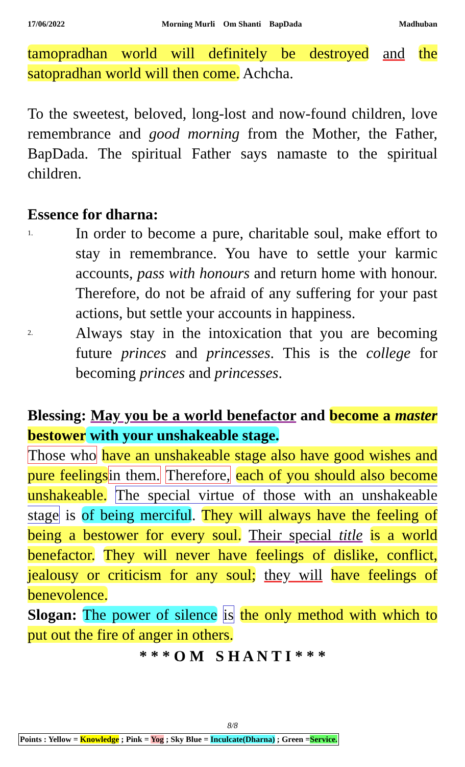17/06/2022 Morning Murli Om Shanti BapDada Madhuban
tamopradhan world will definitely be destroyed and the satopradhan world will then come. Achcha.
To the sweetest, beloved, long-lost and now-found children, love remembrance and good morning from the Mother, the Father, BapDada. The spiritual Father says namaste to the spiritual children.
Essence for dharna:
1.
In order to become a pure, charitable soul, make effort to stay in remembrance. You have to settle your karmic accounts, pass with honours and return home with honour. Therefore, do not be afraid of any suffering for your past actions, but settle your accounts in happiness.
2.
Always stay in the intoxication that you are becoming future princes and princesses. This is the college for becoming princes and princesses.
Blessing: May you be a world benefactor and become a master bestower with your unshakeable stage.
Those who have an unshakeable stage also have good wishes and pure feelings in them. Therefore, each of you should also become unshakeable. The special virtue of those with an unshakeable stage is of being merciful. They will always have the feeling of being a bestower for every soul. Their special title is a world benefactor. They will never have feelings of dislike, conflict, jealousy or criticism for any soul; they will have feelings of benevolence.
Slogan: The power of silence is the only method with which to put out the fire of anger in others.
* * * O M S H A N T I * * *
8/8
Points : Yellow = Knowledge ; Pink = Yog ; Sky Blue = Inculcate(Dharna) ; Green =Service.